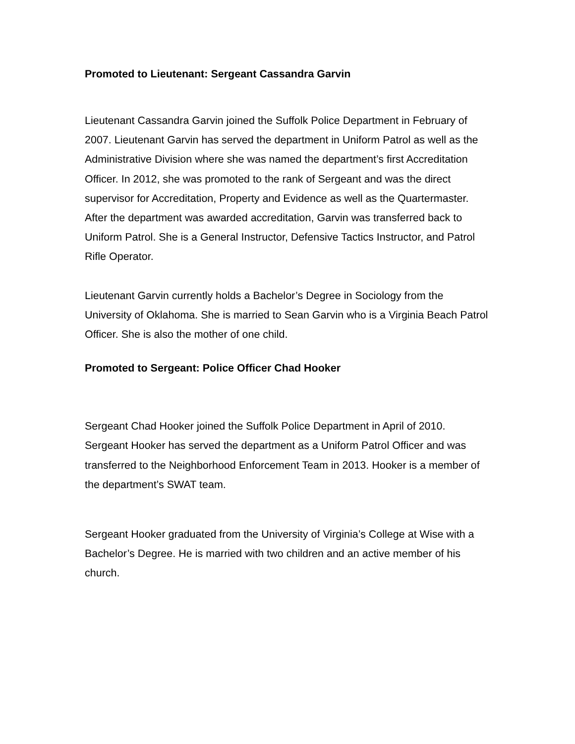Promoted to Lieutenant: Sergeant Cassandra Garvin
Lieutenant Cassandra Garvin joined the Suffolk Police Department in February of 2007. Lieutenant Garvin has served the department in Uniform Patrol as well as the Administrative Division where she was named the department’s first Accreditation Officer. In 2012, she was promoted to the rank of Sergeant and was the direct supervisor for Accreditation, Property and Evidence as well as the Quartermaster. After the department was awarded accreditation, Garvin was transferred back to Uniform Patrol. She is a General Instructor, Defensive Tactics Instructor, and Patrol Rifle Operator.
Lieutenant Garvin currently holds a Bachelor’s Degree in Sociology from the University of Oklahoma. She is married to Sean Garvin who is a Virginia Beach Patrol Officer. She is also the mother of one child.
Promoted to Sergeant: Police Officer Chad Hooker
Sergeant Chad Hooker joined the Suffolk Police Department in April of 2010. Sergeant Hooker has served the department as a Uniform Patrol Officer and was transferred to the Neighborhood Enforcement Team in 2013. Hooker is a member of the department’s SWAT team.
Sergeant Hooker graduated from the University of Virginia’s College at Wise with a Bachelor’s Degree. He is married with two children and an active member of his church.